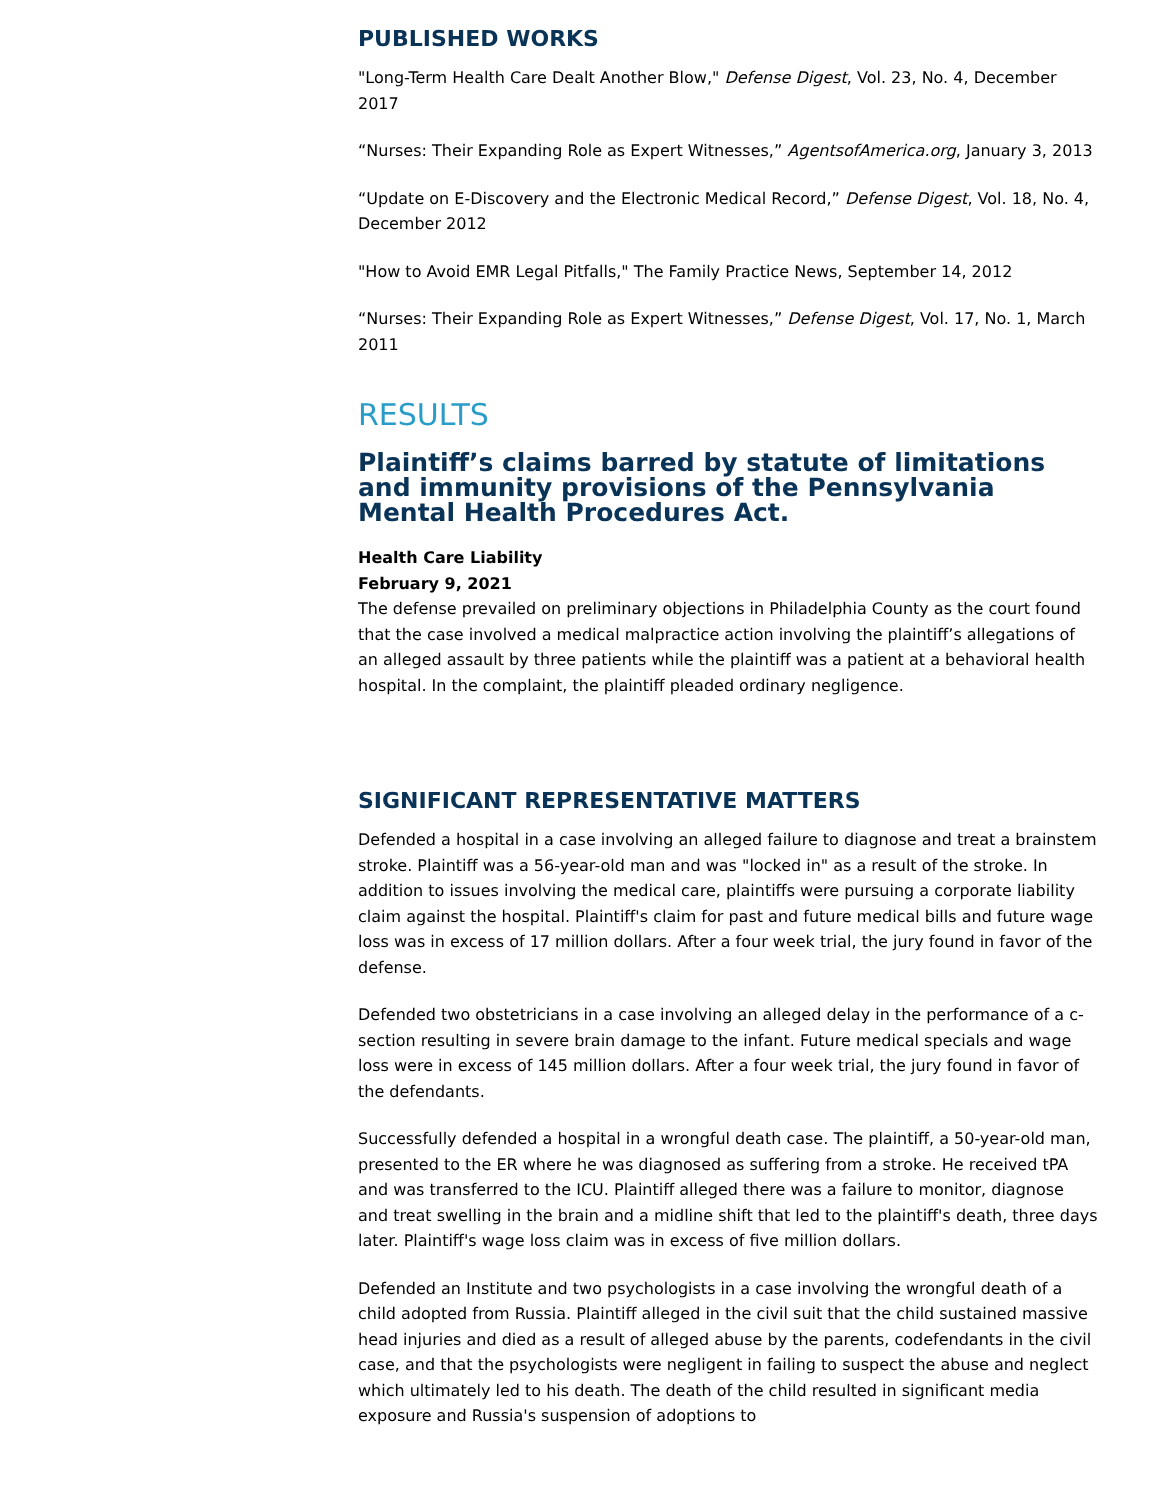PUBLISHED WORKS
"Long-Term Health Care Dealt Another Blow," Defense Digest, Vol. 23, No. 4, December 2017
“Nurses: Their Expanding Role as Expert Witnesses,” AgentsofAmerica.org, January 3, 2013
“Update on E-Discovery and the Electronic Medical Record,” Defense Digest, Vol. 18, No. 4, December 2012
"How to Avoid EMR Legal Pitfalls," The Family Practice News, September 14, 2012
“Nurses: Their Expanding Role as Expert Witnesses,” Defense Digest, Vol. 17, No. 1, March 2011
RESULTS
Plaintiff’s claims barred by statute of limitations and immunity provisions of the Pennsylvania Mental Health Procedures Act.
Health Care Liability
February 9, 2021
The defense prevailed on preliminary objections in Philadelphia County as the court found that the case involved a medical malpractice action involving the plaintiff’s allegations of an alleged assault by three patients while the plaintiff was a patient at a behavioral health hospital. In the complaint, the plaintiff pleaded ordinary negligence.
SIGNIFICANT REPRESENTATIVE MATTERS
Defended a hospital in a case involving an alleged failure to diagnose and treat a brainstem stroke. Plaintiff was a 56-year-old man and was "locked in" as a result of the stroke. In addition to issues involving the medical care, plaintiffs were pursuing a corporate liability claim against the hospital. Plaintiff's claim for past and future medical bills and future wage loss was in excess of 17 million dollars. After a four week trial, the jury found in favor of the defense.
Defended two obstetricians in a case involving an alleged delay in the performance of a c-section resulting in severe brain damage to the infant. Future medical specials and wage loss were in excess of 145 million dollars. After a four week trial, the jury found in favor of the defendants.
Successfully defended a hospital in a wrongful death case. The plaintiff, a 50-year-old man, presented to the ER where he was diagnosed as suffering from a stroke. He received tPA and was transferred to the ICU. Plaintiff alleged there was a failure to monitor, diagnose and treat swelling in the brain and a midline shift that led to the plaintiff's death, three days later. Plaintiff's wage loss claim was in excess of five million dollars.
Defended an Institute and two psychologists in a case involving the wrongful death of a child adopted from Russia. Plaintiff alleged in the civil suit that the child sustained massive head injuries and died as a result of alleged abuse by the parents, codefendants in the civil case, and that the psychologists were negligent in failing to suspect the abuse and neglect which ultimately led to his death. The death of the child resulted in significant media exposure and Russia's suspension of adoptions to